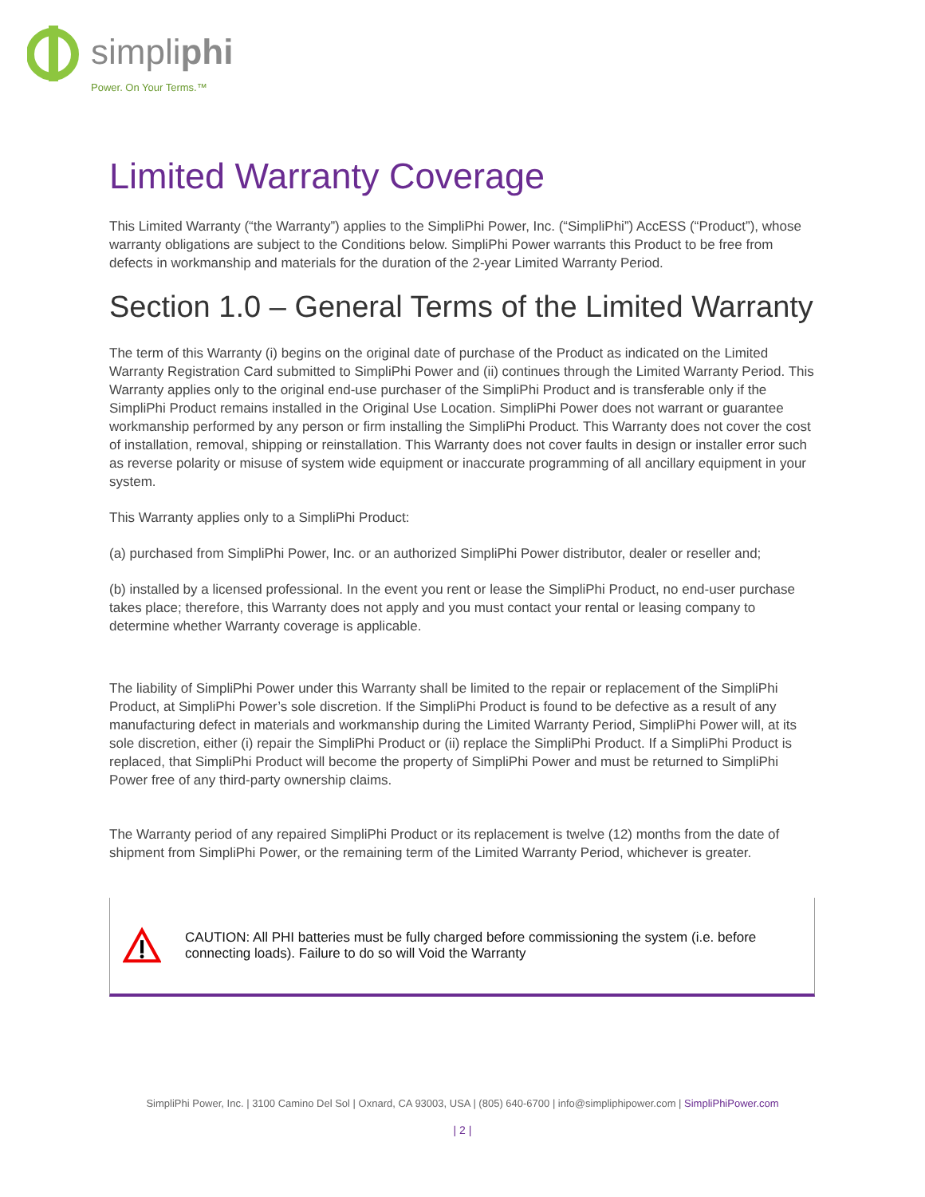simpliphi
Power. On Your Terms.™
Limited Warranty Coverage
This Limited Warranty (“the Warranty”) applies to the SimpliPhi Power, Inc. (“SimpliPhi”) AccESS (“Product”), whose warranty obligations are subject to the Conditions below. SimpliPhi Power warrants this Product to be free from defects in workmanship and materials for the duration of the 2-year Limited Warranty Period.
Section 1.0 – General Terms of the Limited Warranty
The term of this Warranty (i) begins on the original date of purchase of the Product as indicated on the Limited Warranty Registration Card submitted to SimpliPhi Power and (ii) continues through the Limited Warranty Period. This Warranty applies only to the original end-use purchaser of the SimpliPhi Product and is transferable only if the SimpliPhi Product remains installed in the Original Use Location. SimpliPhi Power does not warrant or guarantee workmanship performed by any person or firm installing the SimpliPhi Product. This Warranty does not cover the cost of installation, removal, shipping or reinstallation. This Warranty does not cover faults in design or installer error such as reverse polarity or misuse of system wide equipment or inaccurate programming of all ancillary equipment in your system.
This Warranty applies only to a SimpliPhi Product:
(a) purchased from SimpliPhi Power, Inc. or an authorized SimpliPhi Power distributor, dealer or reseller and;
(b) installed by a licensed professional. In the event you rent or lease the SimpliPhi Product, no end-user purchase takes place; therefore, this Warranty does not apply and you must contact your rental or leasing company to determine whether Warranty coverage is applicable.
The liability of SimpliPhi Power under this Warranty shall be limited to the repair or replacement of the SimpliPhi Product, at SimpliPhi Power’s sole discretion. If the SimpliPhi Product is found to be defective as a result of any manufacturing defect in materials and workmanship during the Limited Warranty Period, SimpliPhi Power will, at its sole discretion, either (i) repair the SimpliPhi Product or (ii) replace the SimpliPhi Product. If a SimpliPhi Product is replaced, that SimpliPhi Product will become the property of SimpliPhi Power and must be returned to SimpliPhi Power free of any third-party ownership claims.
The Warranty period of any repaired SimpliPhi Product or its replacement is twelve (12) months from the date of shipment from SimpliPhi Power, or the remaining term of the Limited Warranty Period, whichever is greater.
CAUTION: All PHI batteries must be fully charged before commissioning the system (i.e. before connecting loads). Failure to do so will Void the Warranty
SimpliPhi Power, Inc. | 3100 Camino Del Sol | Oxnard, CA 93003, USA | (805) 640-6700 | info@simpliphipower.com | SimpliPhiPower.com
| 2 |